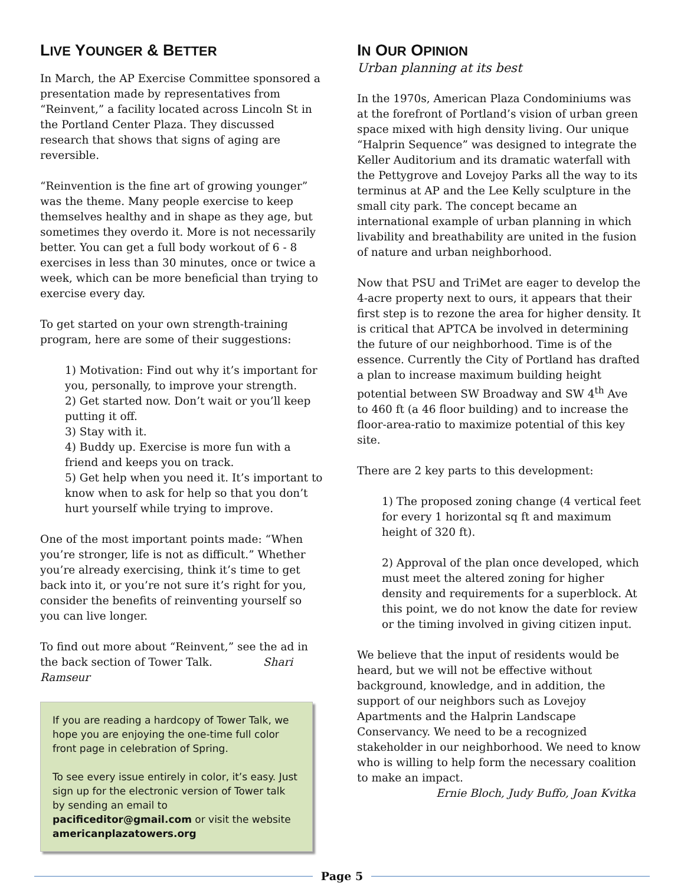LIVE YOUNGER & BETTER
In March, the AP Exercise Committee sponsored a presentation made by representatives from “Reinvent,” a facility located across Lincoln St in the Portland Center Plaza. They discussed research that shows that signs of aging are reversible.
“Reinvention is the fine art of growing younger” was the theme. Many people exercise to keep themselves healthy and in shape as they age, but sometimes they overdo it. More is not necessarily better. You can get a full body workout of 6 - 8 exercises in less than 30 minutes, once or twice a week, which can be more beneficial than trying to exercise every day.
To get started on your own strength-training program, here are some of their suggestions:
1) Motivation: Find out why it’s important for you, personally, to improve your strength.
2) Get started now. Don’t wait or you’ll keep putting it off.
3) Stay with it.
4) Buddy up. Exercise is more fun with a friend and keeps you on track.
5) Get help when you need it. It’s important to know when to ask for help so that you don’t hurt yourself while trying to improve.
One of the most important points made: “When you’re stronger, life is not as difficult.” Whether you’re already exercising, think it’s time to get back into it, or you’re not sure it’s right for you, consider the benefits of reinventing yourself so you can live longer.
To find out more about “Reinvent,” see the ad in the back section of Tower Talk. Shari Ramseur
If you are reading a hardcopy of Tower Talk, we hope you are enjoying the one-time full color front page in celebration of Spring.
To see every issue entirely in color, it’s easy. Just sign up for the electronic version of Tower talk by sending an email to pacificeditor@gmail.com or visit the website americanplazatowers.org
IN OUR OPINION
Urban planning at its best
In the 1970s, American Plaza Condominiums was at the forefront of Portland’s vision of urban green space mixed with high density living. Our unique “Halprin Sequence” was designed to integrate the Keller Auditorium and its dramatic waterfall with the Pettygrove and Lovejoy Parks all the way to its terminus at AP and the Lee Kelly sculpture in the small city park. The concept became an international example of urban planning in which livability and breathability are united in the fusion of nature and urban neighborhood.
Now that PSU and TriMet are eager to develop the 4-acre property next to ours, it appears that their first step is to rezone the area for higher density. It is critical that APTCA be involved in determining the future of our neighborhood. Time is of the essence. Currently the City of Portland has drafted a plan to increase maximum building height potential between SW Broadway and SW 4<sup>th</sup> Ave to 460 ft (a 46 floor building) and to increase the floor-area-ratio to maximize potential of this key site.
There are 2 key parts to this development:
1) The proposed zoning change (4 vertical feet for every 1 horizontal sq ft and maximum height of 320 ft).
2) Approval of the plan once developed, which must meet the altered zoning for higher density and requirements for a superblock. At this point, we do not know the date for review or the timing involved in giving citizen input.
We believe that the input of residents would be heard, but we will not be effective without background, knowledge, and in addition, the support of our neighbors such as Lovejoy Apartments and the Halprin Landscape Conservancy. We need to be a recognized stakeholder in our neighborhood. We need to know who is willing to help form the necessary coalition to make an impact.
Ernie Bloch, Judy Buffo, Joan Kvitka
Page 5